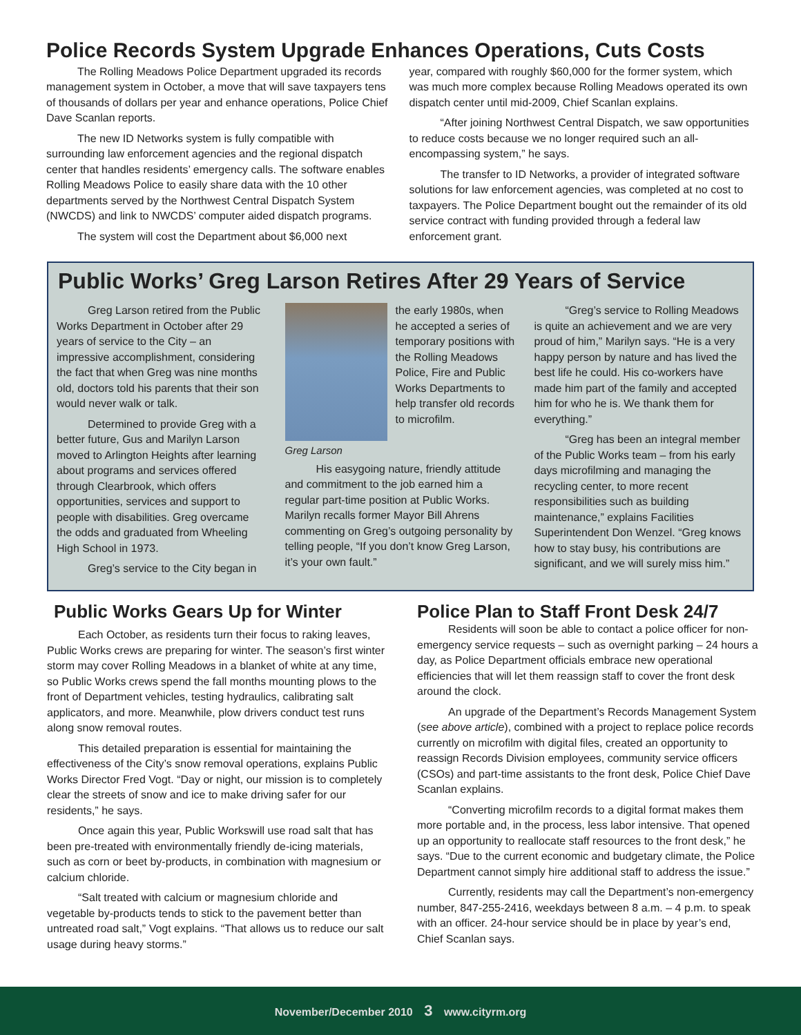Police Records System Upgrade Enhances Operations, Cuts Costs
The Rolling Meadows Police Department upgraded its records management system in October, a move that will save taxpayers tens of thousands of dollars per year and enhance operations, Police Chief Dave Scanlan reports.
The new ID Networks system is fully compatible with surrounding law enforcement agencies and the regional dispatch center that handles residents’ emergency calls. The software enables Rolling Meadows Police to easily share data with the 10 other departments served by the Northwest Central Dispatch System (NWCDS) and link to NWCDS’ computer aided dispatch programs.
The system will cost the Department about $6,000 next
year, compared with roughly $60,000 for the former system, which was much more complex because Rolling Meadows operated its own dispatch center until mid-2009, Chief Scanlan explains.
“After joining Northwest Central Dispatch, we saw opportunities to reduce costs because we no longer required such an all-encompassing system,” he says.
The transfer to ID Networks, a provider of integrated software solutions for law enforcement agencies, was completed at no cost to taxpayers. The Police Department bought out the remainder of its old service contract with funding provided through a federal law enforcement grant.
Public Works’ Greg Larson Retires After 29 Years of Service
Greg Larson retired from the Public Works Department in October after 29 years of service to the City – an impressive accomplishment, considering the fact that when Greg was nine months old, doctors told his parents that their son would never walk or talk.
Determined to provide Greg with a better future, Gus and Marilyn Larson moved to Arlington Heights after learning about programs and services offered through Clearbrook, which offers opportunities, services and support to people with disabilities. Greg overcame the odds and graduated from Wheeling High School in 1973.
Greg’s service to the City began in
Greg Larson
the early 1980s, when he accepted a series of temporary positions with the Rolling Meadows Police, Fire and Public Works Departments to help transfer old records to microfilm.
His easygoing nature, friendly attitude and commitment to the job earned him a regular part-time position at Public Works. Marilyn recalls former Mayor Bill Ahrens commenting on Greg’s outgoing personality by telling people, “If you don’t know Greg Larson, it’s your own fault.”
“Greg’s service to Rolling Meadows is quite an achievement and we are very proud of him,” Marilyn says. “He is a very happy person by nature and has lived the best life he could. His co-workers have made him part of the family and accepted him for who he is. We thank them for everything.”
“Greg has been an integral member of the Public Works team – from his early days microfilming and managing the recycling center, to more recent responsibilities such as building maintenance,” explains Facilities Superintendent Don Wenzel. “Greg knows how to stay busy, his contributions are significant, and we will surely miss him.”
Public Works Gears Up for Winter
Each October, as residents turn their focus to raking leaves, Public Works crews are preparing for winter. The season’s first winter storm may cover Rolling Meadows in a blanket of white at any time, so Public Works crews spend the fall months mounting plows to the front of Department vehicles, testing hydraulics, calibrating salt applicators, and more. Meanwhile, plow drivers conduct test runs along snow removal routes.
This detailed preparation is essential for maintaining the effectiveness of the City’s snow removal operations, explains Public Works Director Fred Vogt. “Day or night, our mission is to completely clear the streets of snow and ice to make driving safer for our residents,” he says.
Once again this year, Public Workswill use road salt that has been pre-treated with environmentally friendly de-icing materials, such as corn or beet by-products, in combination with magnesium or calcium chloride.
“Salt treated with calcium or magnesium chloride and vegetable by-products tends to stick to the pavement better than untreated road salt,” Vogt explains. “That allows us to reduce our salt usage during heavy storms.”
Police Plan to Staff Front Desk 24/7
Residents will soon be able to contact a police officer for non-emergency service requests – such as overnight parking – 24 hours a day, as Police Department officials embrace new operational efficiencies that will let them reassign staff to cover the front desk around the clock.
An upgrade of the Department’s Records Management System (see above article), combined with a project to replace police records currently on microfilm with digital files, created an opportunity to reassign Records Division employees, community service officers (CSOs) and part-time assistants to the front desk, Police Chief Dave Scanlan explains.
“Converting microfilm records to a digital format makes them more portable and, in the process, less labor intensive. That opened up an opportunity to reallocate staff resources to the front desk,” he says. “Due to the current economic and budgetary climate, the Police Department cannot simply hire additional staff to address the issue.”
Currently, residents may call the Department’s non-emergency number, 847-255-2416, weekdays between 8 a.m. – 4 p.m. to speak with an officer. 24-hour service should be in place by year’s end, Chief Scanlan says.
November/December 2010 3 www.cityrm.org